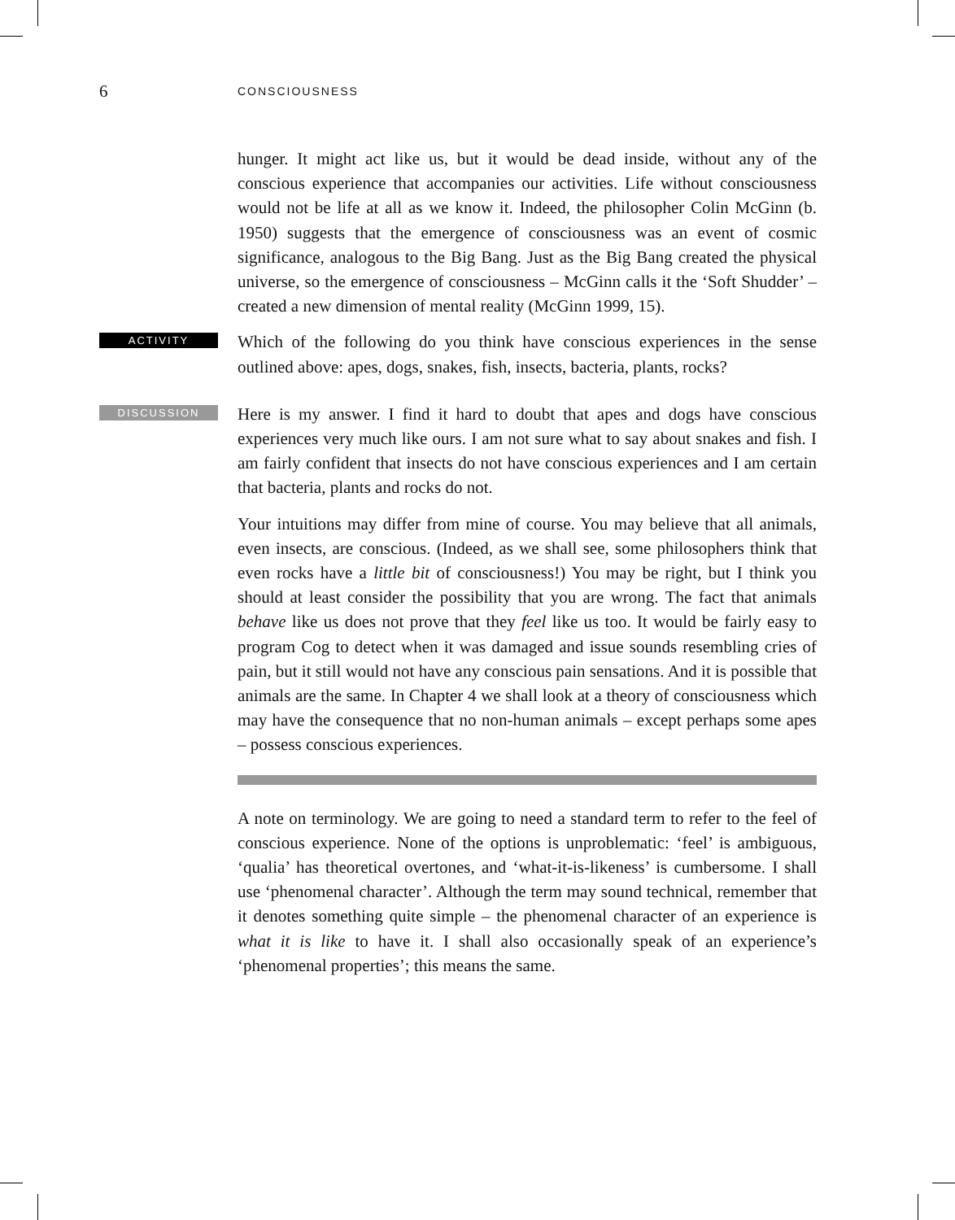6 CONSCIOUSNESS
hunger. It might act like us, but it would be dead inside, without any of the conscious experience that accompanies our activities. Life without consciousness would not be life at all as we know it. Indeed, the philosopher Colin McGinn (b. 1950) suggests that the emergence of consciousness was an event of cosmic significance, analogous to the Big Bang. Just as the Big Bang created the physical universe, so the emergence of consciousness – McGinn calls it the ‘Soft Shudder’ – created a new dimension of mental reality (McGinn 1999, 15).
ACTIVITY
Which of the following do you think have conscious experiences in the sense outlined above: apes, dogs, snakes, fish, insects, bacteria, plants, rocks?
DISCUSSION
Here is my answer. I find it hard to doubt that apes and dogs have conscious experiences very much like ours. I am not sure what to say about snakes and fish. I am fairly confident that insects do not have conscious experiences and I am certain that bacteria, plants and rocks do not.
Your intuitions may differ from mine of course. You may believe that all animals, even insects, are conscious. (Indeed, as we shall see, some philosophers think that even rocks have a little bit of consciousness!) You may be right, but I think you should at least consider the possibility that you are wrong. The fact that animals behave like us does not prove that they feel like us too. It would be fairly easy to program Cog to detect when it was damaged and issue sounds resembling cries of pain, but it still would not have any conscious pain sensations. And it is possible that animals are the same. In Chapter 4 we shall look at a theory of consciousness which may have the consequence that no non-human animals – except perhaps some apes – possess conscious experiences.
A note on terminology. We are going to need a standard term to refer to the feel of conscious experience. None of the options is unproblematic: ‘feel’ is ambiguous, ‘qualia’ has theoretical overtones, and ‘what-it-is-likeness’ is cumbersome. I shall use ‘phenomenal character’. Although the term may sound technical, remember that it denotes something quite simple – the phenomenal character of an experience is what it is like to have it. I shall also occasionally speak of an experience’s ‘phenomenal properties’; this means the same.